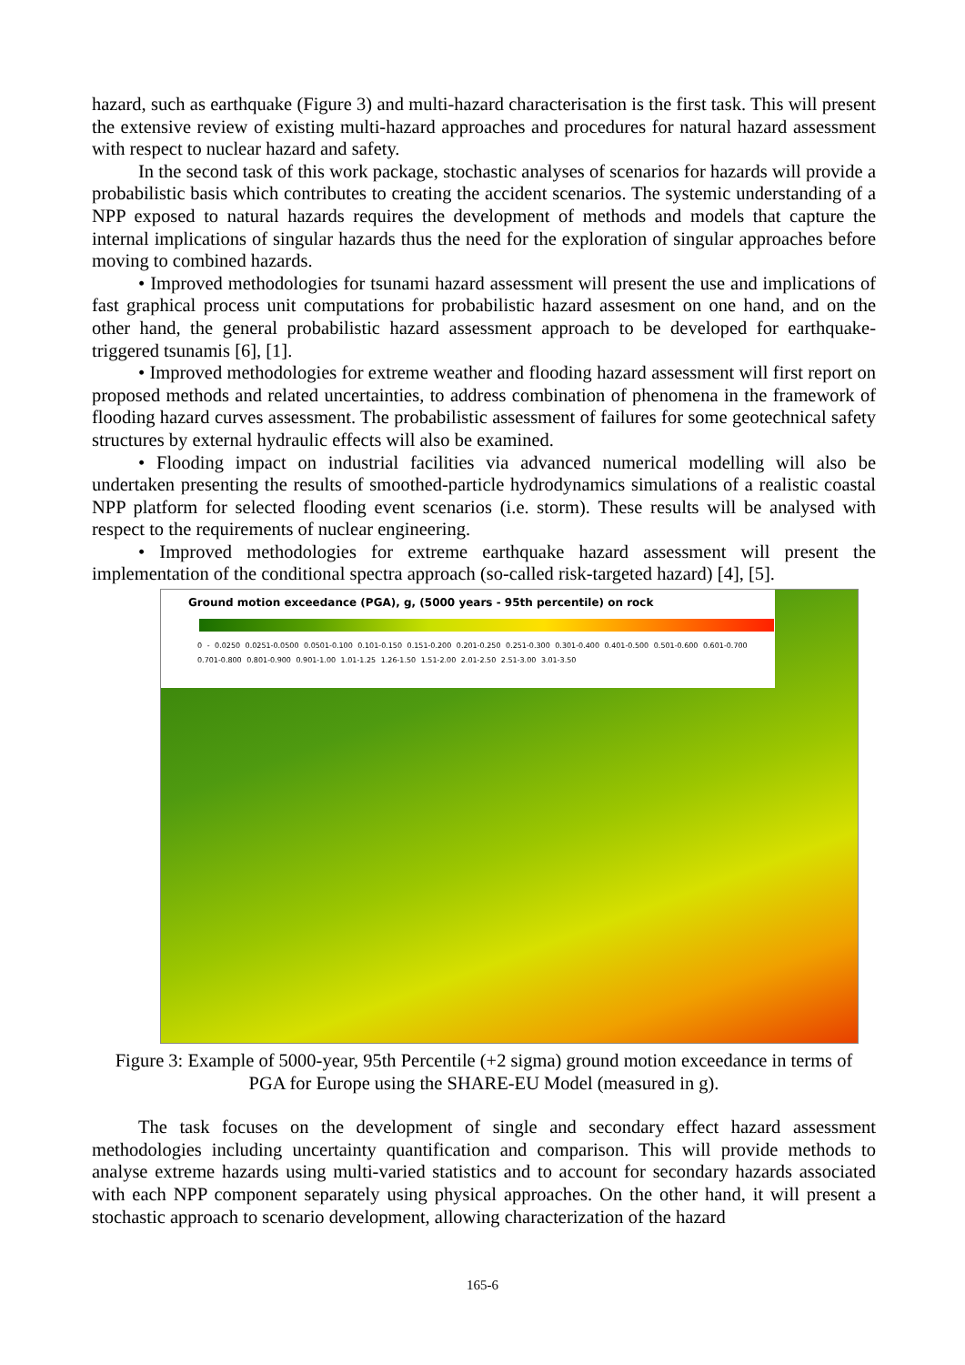hazard, such as earthquake (Figure 3) and multi-hazard characterisation is the first task. This will present the extensive review of existing multi-hazard approaches and procedures for natural hazard assessment with respect to nuclear hazard and safety.
In the second task of this work package, stochastic analyses of scenarios for hazards will provide a probabilistic basis which contributes to creating the accident scenarios. The systemic understanding of a NPP exposed to natural hazards requires the development of methods and models that capture the internal implications of singular hazards thus the need for the exploration of singular approaches before moving to combined hazards.
• Improved methodologies for tsunami hazard assessment will present the use and implications of fast graphical process unit computations for probabilistic hazard assesment on one hand, and on the other hand, the general probabilistic hazard assessment approach to be developed for earthquake-triggered tsunamis [6], [1].
• Improved methodologies for extreme weather and flooding hazard assessment will first report on proposed methods and related uncertainties, to address combination of phenomena in the framework of flooding hazard curves assessment. The probabilistic assessment of failures for some geotechnical safety structures by external hydraulic effects will also be examined.
• Flooding impact on industrial facilities via advanced numerical modelling will also be undertaken presenting the results of smoothed-particle hydrodynamics simulations of a realistic coastal NPP platform for selected flooding event scenarios (i.e. storm). These results will be analysed with respect to the requirements of nuclear engineering.
• Improved methodologies for extreme earthquake hazard assessment will present the implementation of the conditional spectra approach (so-called risk-targeted hazard) [4], [5].
Ground motion exceedance (PGA), g, (5000 years - 95th percentile) on rock
0 - 0.0250 0.0251-0.0500 0.0501-0.100 0.101-0.150 0.151-0.200 0.201-0.250 0.251-0.300 0.301-0.400 0.401-0.500 0.501-0.600 0.601-0.700 0.701-0.800 0.801-0.900 0.901-1.00 1.01-1.25 1.26-1.50 1.51-2.00 2.01-2.50 2.51-3.00 3.01-3.50
Figure 3: Example of 5000-year, 95th Percentile (+2 sigma) ground motion exceedance in terms of PGA for Europe using the SHARE-EU Model (measured in g).
The task focuses on the development of single and secondary effect hazard assessment methodologies including uncertainty quantification and comparison. This will provide methods to analyse extreme hazards using multi-varied statistics and to account for secondary hazards associated with each NPP component separately using physical approaches. On the other hand, it will present a stochastic approach to scenario development, allowing characterization of the hazard
165-6